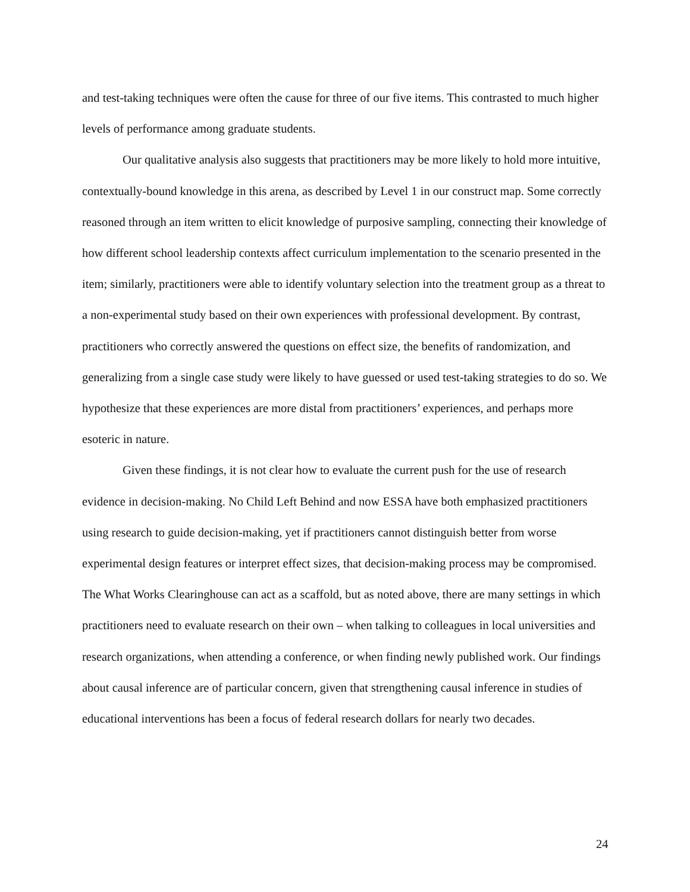and test-taking techniques were often the cause for three of our five items. This contrasted to much higher levels of performance among graduate students.
Our qualitative analysis also suggests that practitioners may be more likely to hold more intuitive, contextually-bound knowledge in this arena, as described by Level 1 in our construct map. Some correctly reasoned through an item written to elicit knowledge of purposive sampling, connecting their knowledge of how different school leadership contexts affect curriculum implementation to the scenario presented in the item; similarly, practitioners were able to identify voluntary selection into the treatment group as a threat to a non-experimental study based on their own experiences with professional development. By contrast, practitioners who correctly answered the questions on effect size, the benefits of randomization, and generalizing from a single case study were likely to have guessed or used test-taking strategies to do so. We hypothesize that these experiences are more distal from practitioners’ experiences, and perhaps more esoteric in nature.
Given these findings, it is not clear how to evaluate the current push for the use of research evidence in decision-making. No Child Left Behind and now ESSA have both emphasized practitioners using research to guide decision-making, yet if practitioners cannot distinguish better from worse experimental design features or interpret effect sizes, that decision-making process may be compromised. The What Works Clearinghouse can act as a scaffold, but as noted above, there are many settings in which practitioners need to evaluate research on their own – when talking to colleagues in local universities and research organizations, when attending a conference, or when finding newly published work. Our findings about causal inference are of particular concern, given that strengthening causal inference in studies of educational interventions has been a focus of federal research dollars for nearly two decades.
24